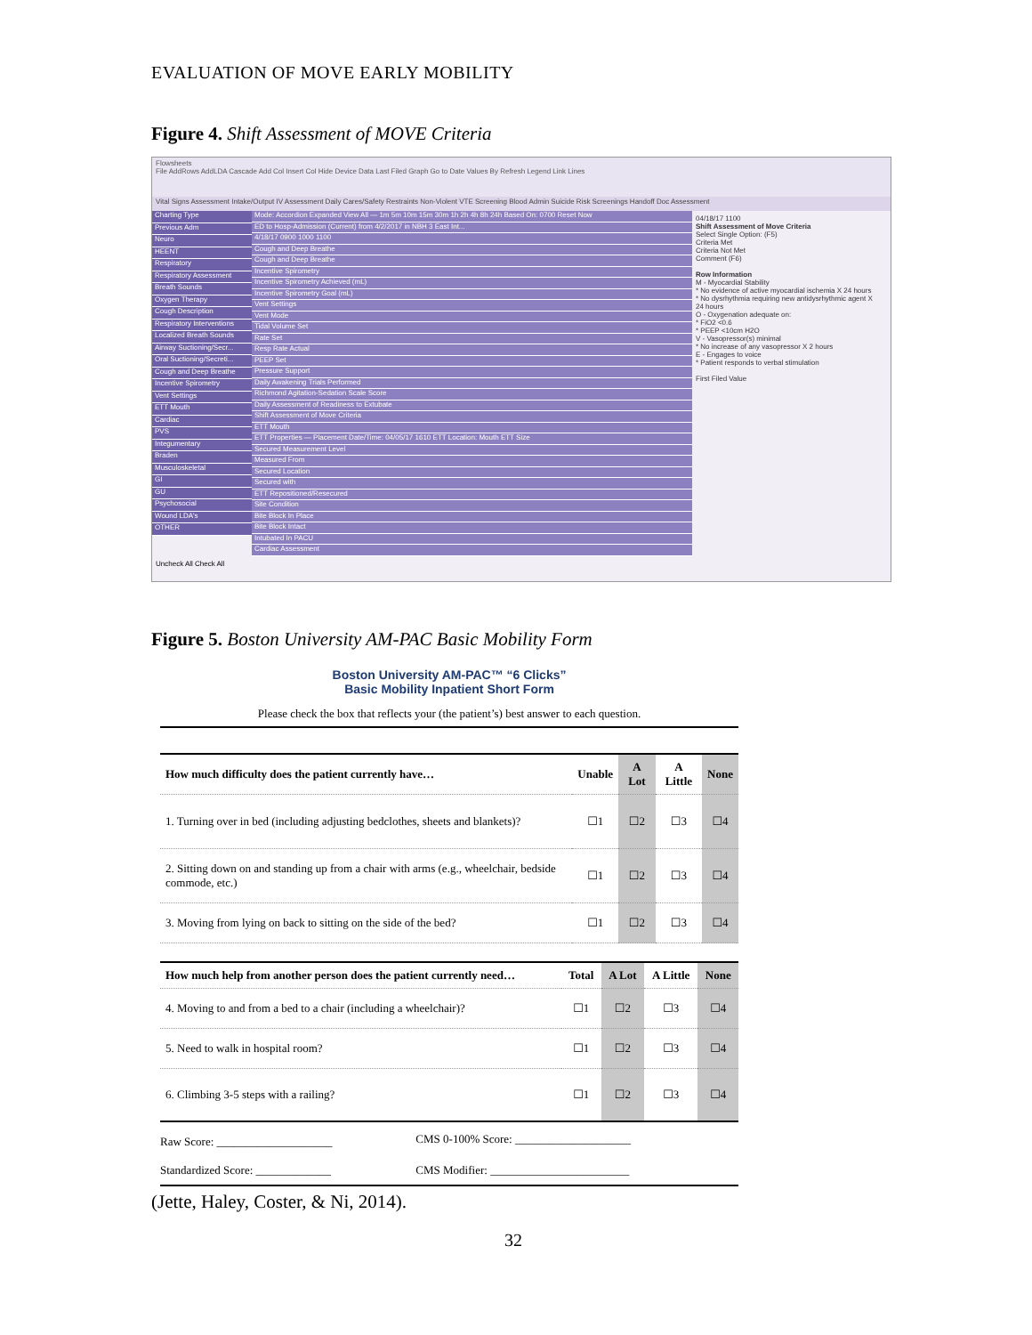EVALUATION OF MOVE EARLY MOBILITY
Figure 4. Shift Assessment of MOVE Criteria
Flowsheets
File AddRows AddLDA Cascade Add Col Insert Col Hide Device Data Last Filed Graph Go to Date Values By Refresh Legend Link Lines
Vital Signs Assessment Intake/Output IV Assessment Daily Cares/Safety Restraints Non-Violent VTE Screening Blood Admin Suicide Risk Screenings Handoff Doc Assessment
Charting Type
Previous Adm
Neuro
HEENT
Respiratory
Respiratory Assessment
Breath Sounds
Oxygen Therapy
Cough Description
Respiratory Interventions
Localized Breath Sounds
Airway Suctioning/Secr...
Oral Suctioning/Secreti...
Cough and Deep Breathe
Incentive Spirometry
Vent Settings
ETT Mouth
Cardiac
PVS
Integumentary
Braden
Musculoskeletal
GI
GU
Psychosocial
Wound LDA's
OTHER
Mode: Accordion Expanded View All — 1m 5m 10m 15m 30m 1h 2h 4h 8h 24h Based On: 0700 Reset Now
ED to Hosp-Admission (Current) from 4/2/2017 in NBH 3 East Int...
4/18/17 0900 1000 1100
Cough and Deep Breathe
Cough and Deep Breathe
Incentive Spirometry
Incentive Spirometry Achieved (mL)
Incentive Spirometry Goal (mL)
Vent Settings
Vent Mode
Tidal Volume Set
Rate Set
Resp Rate Actual
PEEP Set
Pressure Support
Daily Awakening Trials Performed
Richmond Agitation-Sedation Scale Score
Daily Assessment of Readiness to Extubate
Shift Assessment of Move Criteria
ETT Mouth
ETT Properties — Placement Date/Time: 04/05/17 1610 ETT Location: Mouth ETT Size
Secured Measurement Level
Measured From
Secured Location
Secured with
ETT Repositioned/Resecured
Site Condition
Bite Block In Place
Bite Block Intact
Intubated In PACU
Cardiac Assessment
04/18/17 1100
Shift Assessment of Move Criteria
Select Single Option: (F5)
Criteria Met
Criteria Not Met
Comment (F6)
Row Information
M - Myocardial Stability
* No evidence of active myocardial ischemia X 24 hours
* No dysrhythmia requiring new antidysrhythmic agent X 24 hours
O - Oxygenation adequate on:
* FiO2 <0.6
* PEEP <10cm H2O
V - Vasopressor(s) minimal
* No increase of any vasopressor X 2 hours
E - Engages to voice
* Patient responds to verbal stimulation
First Filed Value
Uncheck All Check All
Figure 5. Boston University AM-PAC Basic Mobility Form
Boston University AM-PAC™ “6 Clicks”
Basic Mobility Inpatient Short Form
Please check the box that reflects your (the patient’s) best answer to each question.
| How much difficulty does the patient currently have… | Unable | A Lot | A Little | None |
| --- | --- | --- | --- | --- |
| 1. Turning over in bed (including adjusting bedclothes, sheets and blankets)? | ☐1 | ☐2 | ☐3 | ☐4 |
| 2. Sitting down on and standing up from a chair with arms (e.g., wheelchair, bedside commode, etc.) | ☐1 | ☐2 | ☐3 | ☐4 |
| 3. Moving from lying on back to sitting on the side of the bed? | ☐1 | ☐2 | ☐3 | ☐4 |
| How much help from another person does the patient currently need… | Total | A Lot | A Little | None |
| --- | --- | --- | --- | --- |
| 4. Moving to and from a bed to a chair (including a wheelchair)? | ☐1 | ☐2 | ☐3 | ☐4 |
| 5. Need to walk in hospital room? | ☐1 | ☐2 | ☐3 | ☐4 |
| 6. Climbing 3-5 steps with a railing? | ☐1 | ☐2 | ☐3 | ☐4 |
| Raw Score: ____________________ | CMS 0-100% Score: ____________________ |
| Standardized Score: _____________ | CMS Modifier: ________________________ |
(Jette, Haley, Coster, & Ni, 2014).
32